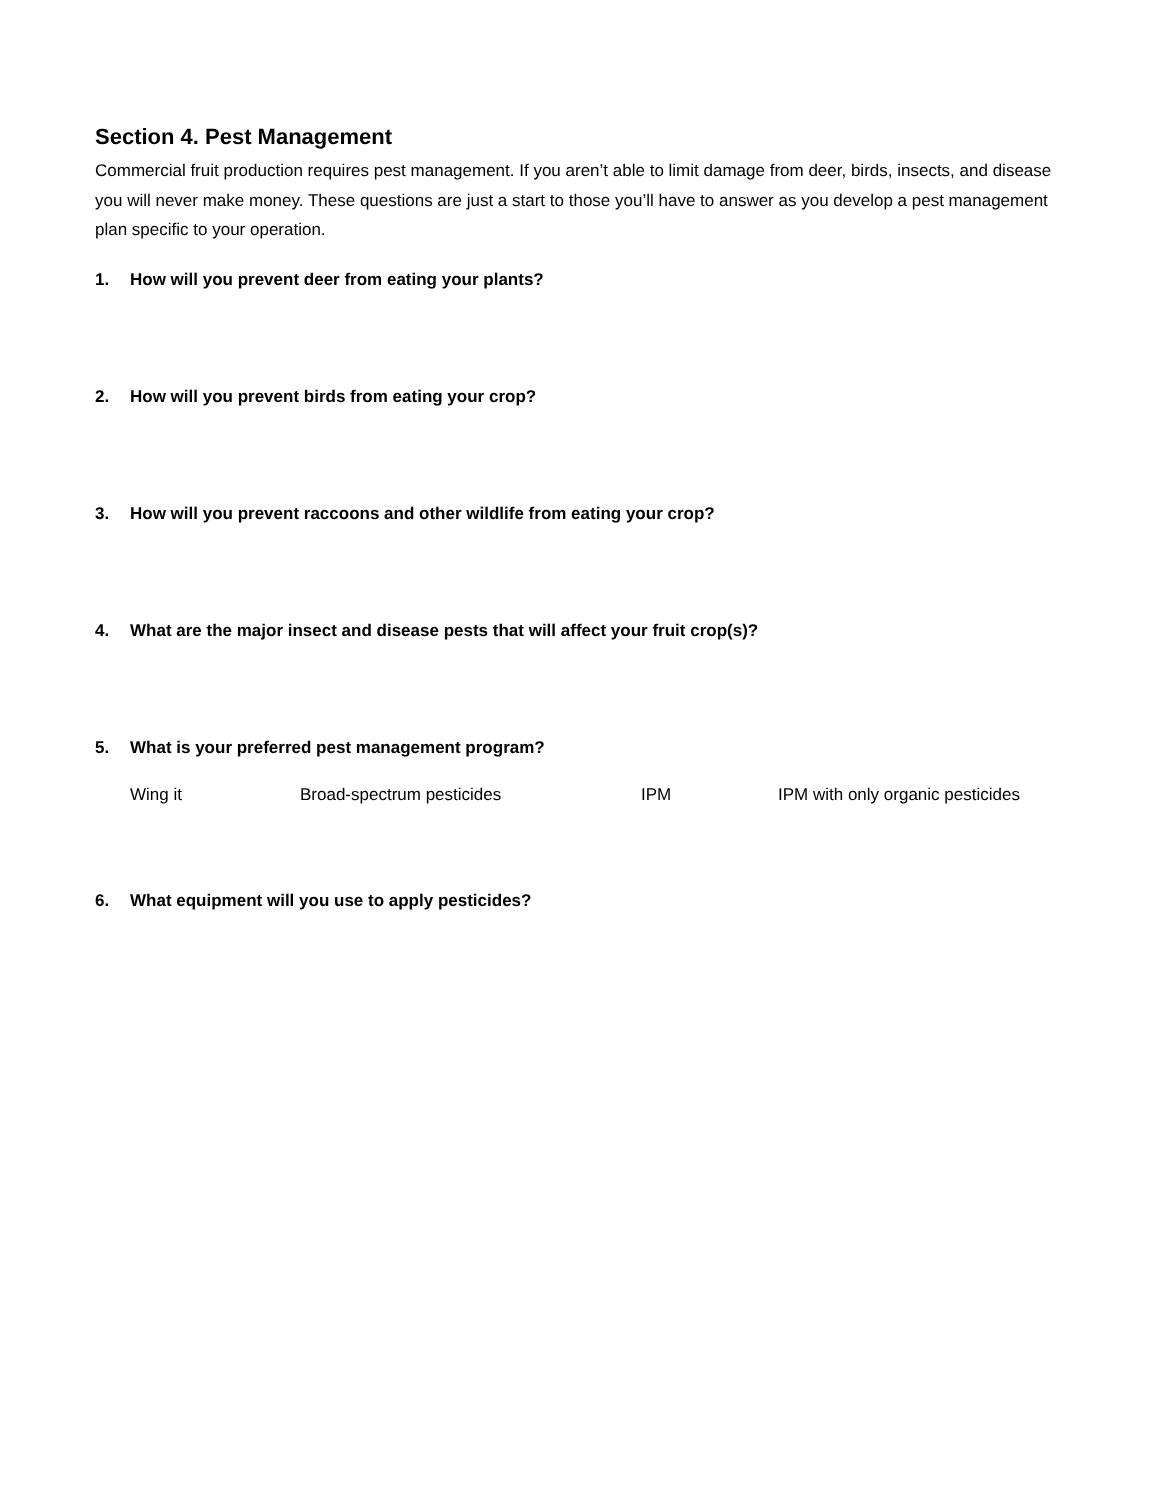Section 4. Pest Management
Commercial fruit production requires pest management. If you aren’t able to limit damage from deer, birds, insects, and disease you will never make money. These questions are just a start to those you’ll have to answer as you develop a pest management plan specific to your operation.
1. How will you prevent deer from eating your plants?
2. How will you prevent birds from eating your crop?
3. How will you prevent raccoons and other wildlife from eating your crop?
4. What are the major insect and disease pests that will affect your fruit crop(s)?
5. What is your preferred pest management program?
Wing it Broad-spectrum pesticides IPM IPM with only organic pesticides
6. What equipment will you use to apply pesticides?